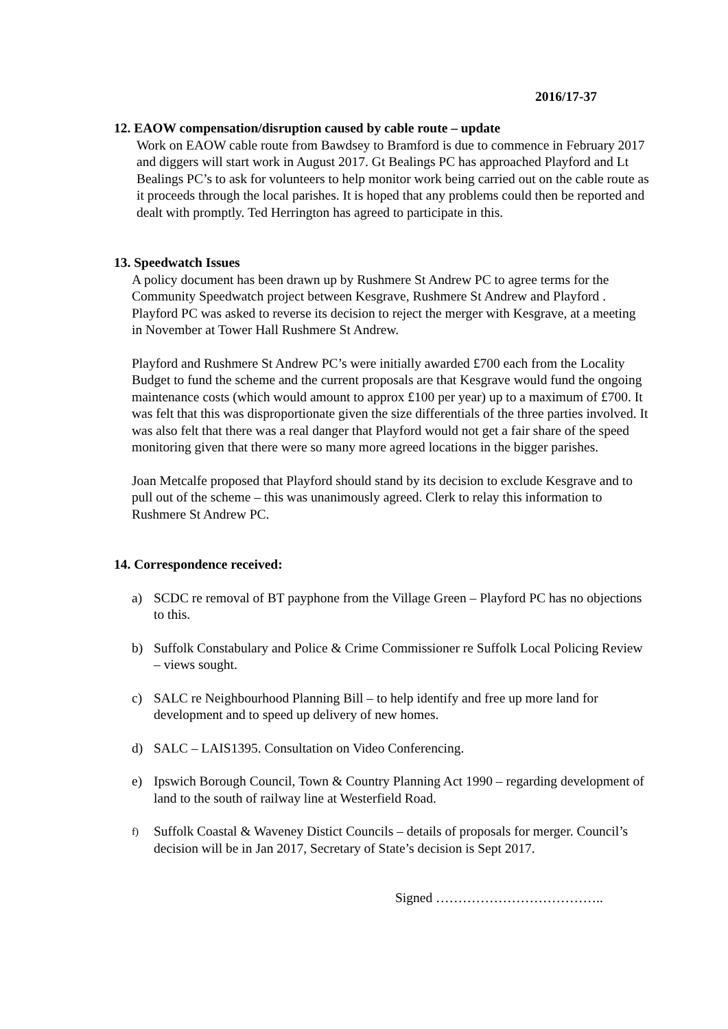2016/17-37
12. EAOW compensation/disruption caused by cable route – update
Work on EAOW cable route from Bawdsey to Bramford is due to commence in February 2017 and diggers will start work in August 2017. Gt Bealings PC has approached Playford and Lt Bealings PC’s to ask for volunteers to help monitor work being carried out on the cable route as it proceeds through the local parishes. It is hoped that any problems could then be reported and dealt with promptly. Ted Herrington has agreed to participate in this.
13. Speedwatch Issues
A policy document has been drawn up by Rushmere St Andrew PC to agree terms for the Community Speedwatch project between Kesgrave, Rushmere St Andrew and Playford . Playford PC was asked to reverse its decision to reject the merger with Kesgrave, at a meeting in November at Tower Hall Rushmere St Andrew.
Playford and Rushmere St Andrew PC’s were initially awarded £700 each from the Locality Budget to fund the scheme and the current proposals are that Kesgrave would fund the ongoing maintenance costs (which would amount to approx £100 per year) up to a maximum of £700. It was felt that this was disproportionate given the size differentials of the three parties involved. It was also felt that there was a real danger that Playford would not get a fair share of the speed monitoring given that there were so many more agreed locations in the bigger parishes.
Joan Metcalfe proposed that Playford should stand by its decision to exclude Kesgrave and to pull out of the scheme – this was unanimously agreed. Clerk to relay this information to Rushmere St Andrew PC.
14. Correspondence received:
a) SCDC re removal of BT payphone from the Village Green – Playford PC has no objections to this.
b) Suffolk Constabulary and Police & Crime Commissioner re Suffolk Local Policing Review – views sought.
c) SALC re Neighbourhood Planning Bill – to help identify and free up more land for development and to speed up delivery of new homes.
d) SALC – LAIS1395. Consultation on Video Conferencing.
e) Ipswich Borough Council, Town & Country Planning Act 1990 – regarding development of land to the south of railway line at Westerfield Road.
f)
Suffolk Coastal & Waveney Distict Councils – details of proposals for merger. Council’s decision will be in Jan 2017, Secretary of State’s decision is Sept 2017.
Signed ………………………………..